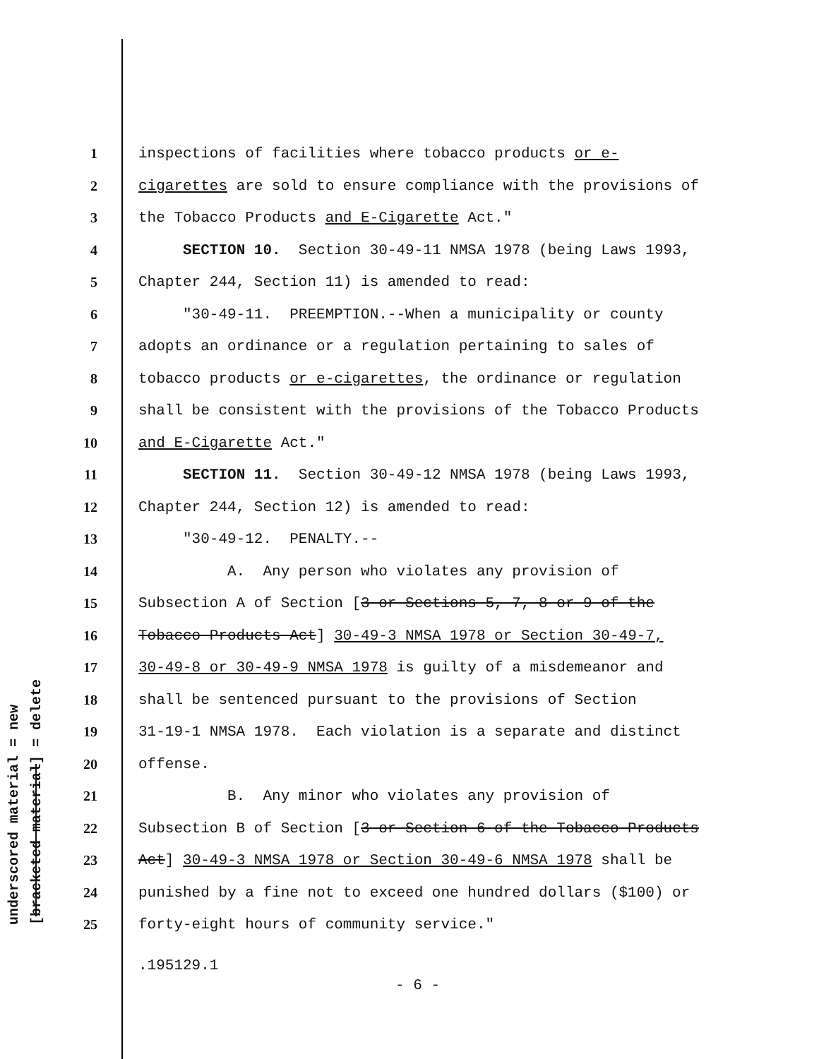underscored material = new [bracketed material] = delete
1 inspections of facilities where tobacco products or e-
2 cigarettes are sold to ensure compliance with the provisions of
3 the Tobacco Products and E-Cigarette Act."
4 SECTION 10. Section 30-49-11 NMSA 1978 (being Laws 1993,
5 Chapter 244, Section 11) is amended to read:
6 "30-49-11. PREEMPTION.--When a municipality or county
7 adopts an ordinance or a regulation pertaining to sales of
8 tobacco products or e-cigarettes, the ordinance or regulation
9 shall be consistent with the provisions of the Tobacco Products
10 and E-Cigarette Act."
11 SECTION 11. Section 30-49-12 NMSA 1978 (being Laws 1993,
12 Chapter 244, Section 12) is amended to read:
13 "30-49-12. PENALTY.--
14 A. Any person who violates any provision of
15 Subsection A of Section [3 or Sections 5, 7, 8 or 9 of the
16 Tobacco Products Act] 30-49-3 NMSA 1978 or Section 30-49-7,
17 30-49-8 or 30-49-9 NMSA 1978 is guilty of a misdemeanor and
18 shall be sentenced pursuant to the provisions of Section
19 31-19-1 NMSA 1978. Each violation is a separate and distinct
20 offense.
21 B. Any minor who violates any provision of
22 Subsection B of Section [3 or Section 6 of the Tobacco Products
23 Act] 30-49-3 NMSA 1978 or Section 30-49-6 NMSA 1978 shall be
24 punished by a fine not to exceed one hundred dollars ($100) or
25 forty-eight hours of community service."
.195129.1
- 6 -